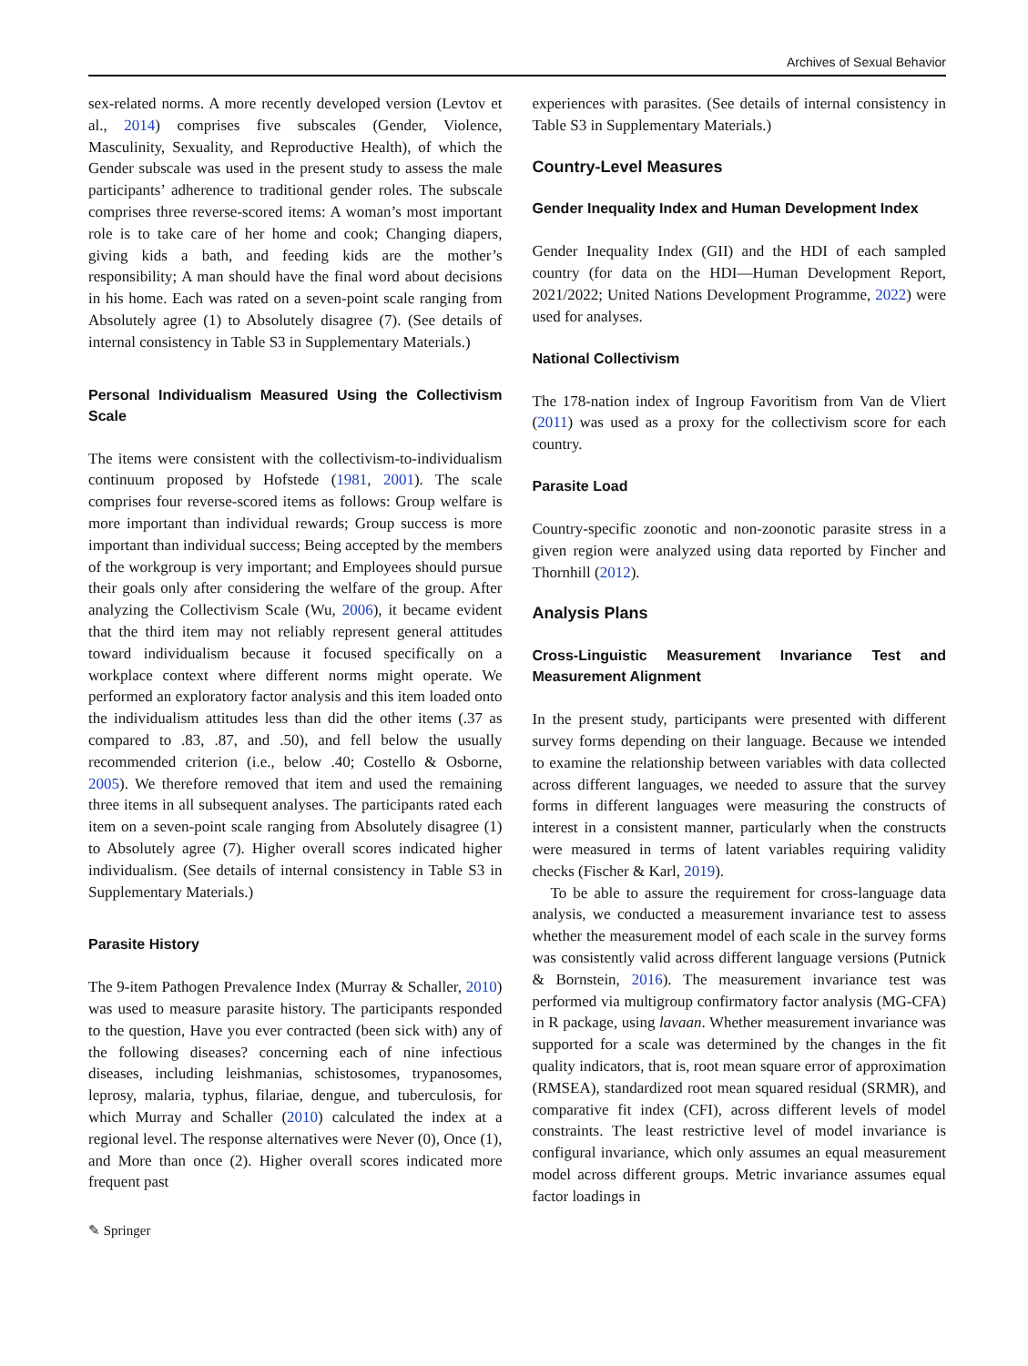Archives of Sexual Behavior
sex-related norms. A more recently developed version (Levtov et al., 2014) comprises five subscales (Gender, Violence, Masculinity, Sexuality, and Reproductive Health), of which the Gender subscale was used in the present study to assess the male participants’ adherence to traditional gender roles. The subscale comprises three reverse-scored items: A woman’s most important role is to take care of her home and cook; Changing diapers, giving kids a bath, and feeding kids are the mother’s responsibility; A man should have the final word about decisions in his home. Each was rated on a seven-point scale ranging from Absolutely agree (1) to Absolutely disagree (7). (See details of internal consistency in Table S3 in Supplementary Materials.)
Personal Individualism Measured Using the Collectivism Scale
The items were consistent with the collectivism-to-individualism continuum proposed by Hofstede (1981, 2001). The scale comprises four reverse-scored items as follows: Group welfare is more important than individual rewards; Group success is more important than individual success; Being accepted by the members of the workgroup is very important; and Employees should pursue their goals only after considering the welfare of the group. After analyzing the Collectivism Scale (Wu, 2006), it became evident that the third item may not reliably represent general attitudes toward individualism because it focused specifically on a workplace context where different norms might operate. We performed an exploratory factor analysis and this item loaded onto the individualism attitudes less than did the other items (.37 as compared to .83, .87, and .50), and fell below the usually recommended criterion (i.e., below .40; Costello & Osborne, 2005). We therefore removed that item and used the remaining three items in all subsequent analyses. The participants rated each item on a seven-point scale ranging from Absolutely disagree (1) to Absolutely agree (7). Higher overall scores indicated higher individualism. (See details of internal consistency in Table S3 in Supplementary Materials.)
Parasite History
The 9-item Pathogen Prevalence Index (Murray & Schaller, 2010) was used to measure parasite history. The participants responded to the question, Have you ever contracted (been sick with) any of the following diseases? concerning each of nine infectious diseases, including leishmanias, schistosomes, trypanosomes, leprosy, malaria, typhus, filariae, dengue, and tuberculosis, for which Murray and Schaller (2010) calculated the index at a regional level. The response alternatives were Never (0), Once (1), and More than once (2). Higher overall scores indicated more frequent past
✎ Springer
experiences with parasites. (See details of internal consistency in Table S3 in Supplementary Materials.)
Country-Level Measures
Gender Inequality Index and Human Development Index
Gender Inequality Index (GII) and the HDI of each sampled country (for data on the HDI—Human Development Report, 2021/2022; United Nations Development Programme, 2022) were used for analyses.
National Collectivism
The 178-nation index of Ingroup Favoritism from Van de Vliert (2011) was used as a proxy for the collectivism score for each country.
Parasite Load
Country-specific zoonotic and non-zoonotic parasite stress in a given region were analyzed using data reported by Fincher and Thornhill (2012).
Analysis Plans
Cross-Linguistic Measurement Invariance Test and Measurement Alignment
In the present study, participants were presented with different survey forms depending on their language. Because we intended to examine the relationship between variables with data collected across different languages, we needed to assure that the survey forms in different languages were measuring the constructs of interest in a consistent manner, particularly when the constructs were measured in terms of latent variables requiring validity checks (Fischer & Karl, 2019).
To be able to assure the requirement for cross-language data analysis, we conducted a measurement invariance test to assess whether the measurement model of each scale in the survey forms was consistently valid across different language versions (Putnick & Bornstein, 2016). The measurement invariance test was performed via multigroup confirmatory factor analysis (MG-CFA) in R package, using lavaan. Whether measurement invariance was supported for a scale was determined by the changes in the fit quality indicators, that is, root mean square error of approximation (RMSEA), standardized root mean squared residual (SRMR), and comparative fit index (CFI), across different levels of model constraints. The least restrictive level of model invariance is configural invariance, which only assumes an equal measurement model across different groups. Metric invariance assumes equal factor loadings in